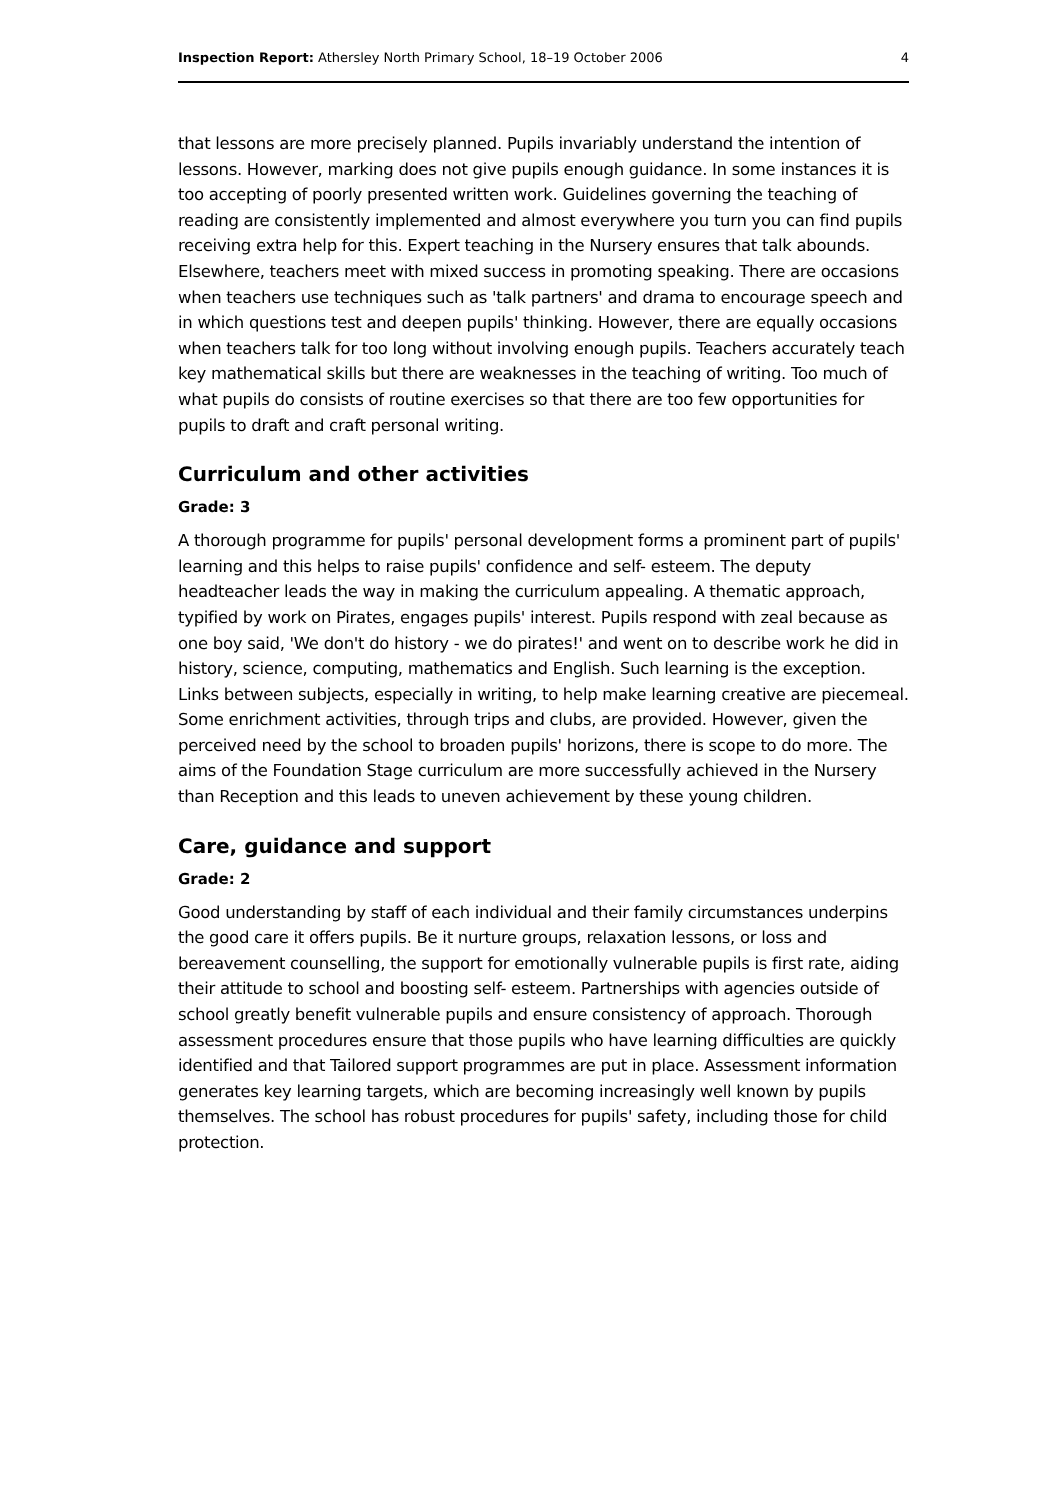Inspection Report: Athersley North Primary School, 18–19 October 2006 4
that lessons are more precisely planned. Pupils invariably understand the intention of lessons. However, marking does not give pupils enough guidance. In some instances it is too accepting of poorly presented written work. Guidelines governing the teaching of reading are consistently implemented and almost everywhere you turn you can find pupils receiving extra help for this. Expert teaching in the Nursery ensures that talk abounds. Elsewhere, teachers meet with mixed success in promoting speaking. There are occasions when teachers use techniques such as 'talk partners' and drama to encourage speech and in which questions test and deepen pupils' thinking. However, there are equally occasions when teachers talk for too long without involving enough pupils. Teachers accurately teach key mathematical skills but there are weaknesses in the teaching of writing. Too much of what pupils do consists of routine exercises so that there are too few opportunities for pupils to draft and craft personal writing.
Curriculum and other activities
Grade: 3
A thorough programme for pupils' personal development forms a prominent part of pupils' learning and this helps to raise pupils' confidence and self- esteem. The deputy headteacher leads the way in making the curriculum appealing. A thematic approach, typified by work on Pirates, engages pupils' interest. Pupils respond with zeal because as one boy said, 'We don't do history - we do pirates!' and went on to describe work he did in history, science, computing, mathematics and English. Such learning is the exception. Links between subjects, especially in writing, to help make learning creative are piecemeal. Some enrichment activities, through trips and clubs, are provided. However, given the perceived need by the school to broaden pupils' horizons, there is scope to do more. The aims of the Foundation Stage curriculum are more successfully achieved in the Nursery than Reception and this leads to uneven achievement by these young children.
Care, guidance and support
Grade: 2
Good understanding by staff of each individual and their family circumstances underpins the good care it offers pupils. Be it nurture groups, relaxation lessons, or loss and bereavement counselling, the support for emotionally vulnerable pupils is first rate, aiding their attitude to school and boosting self- esteem. Partnerships with agencies outside of school greatly benefit vulnerable pupils and ensure consistency of approach. Thorough assessment procedures ensure that those pupils who have learning difficulties are quickly identified and that Tailored support programmes are put in place. Assessment information generates key learning targets, which are becoming increasingly well known by pupils themselves. The school has robust procedures for pupils' safety, including those for child protection.